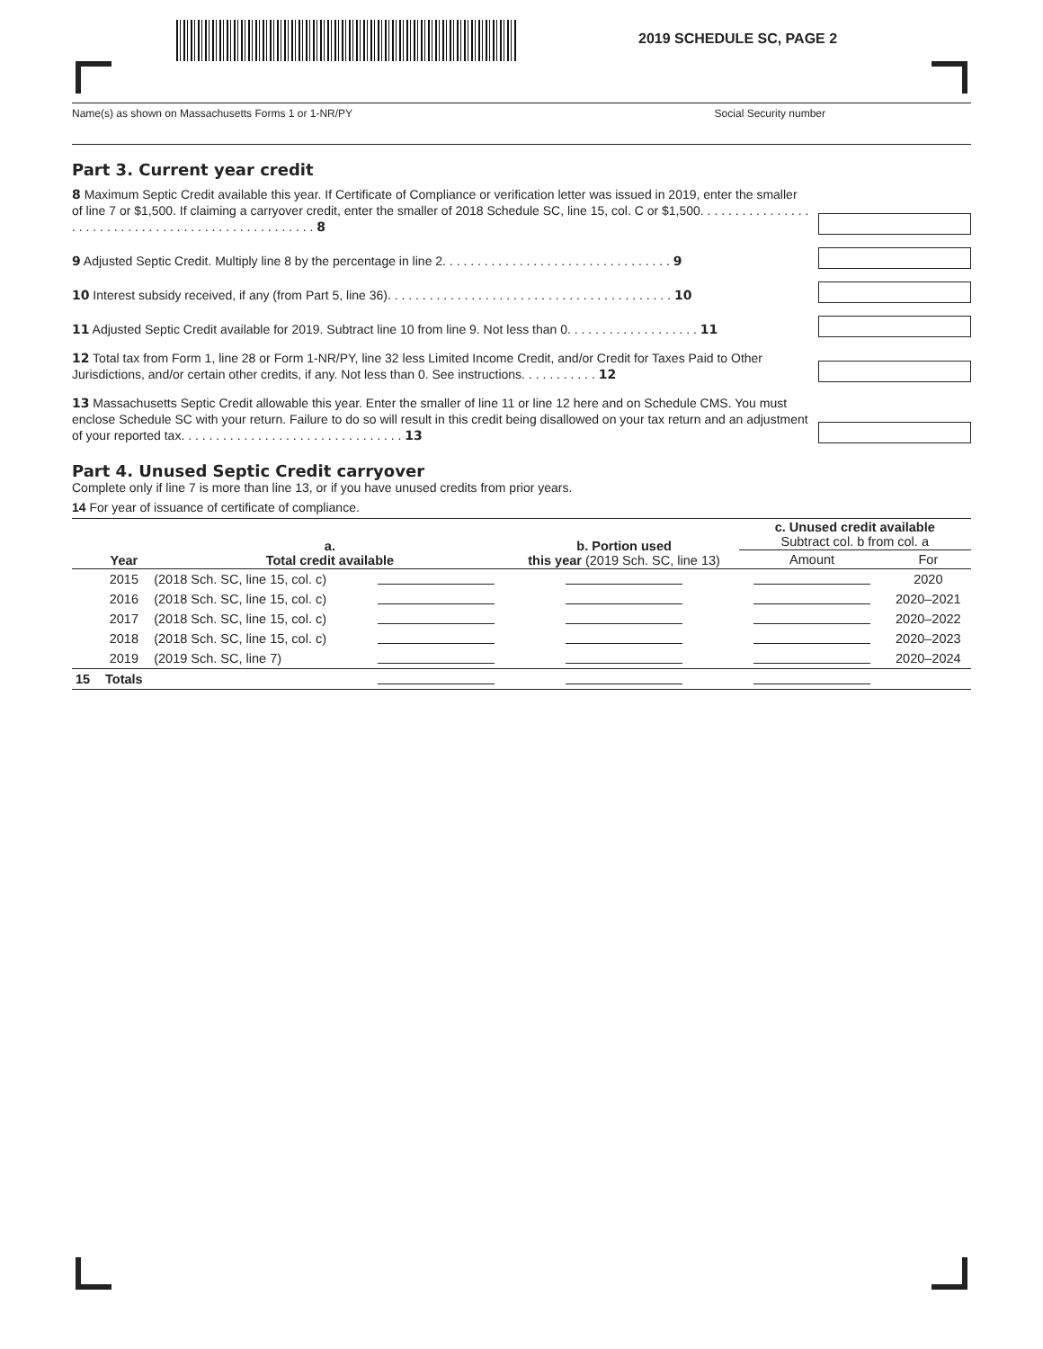2019 SCHEDULE SC, PAGE 2
Name(s) as shown on Massachusetts Forms 1 or 1-NR/PY Social Security number
Part 3. Current year credit
8 Maximum Septic Credit available this year. If Certificate of Compliance or verification letter was issued in 2019, enter the smaller of line 7 or $1,500. If claiming a carryover credit, enter the smaller of 2018 Schedule SC, line 15, col. C or $1,500. . . . . . . . . . . . . . . . . . . . . . . . . . . . . . . . . . . . . . . . . . . . . . . . . . . 8
9 Adjusted Septic Credit. Multiply line 8 by the percentage in line 2. . . . . . . . . . . . . . . . . . . . . . . . . . . . . . . . . 9
10 Interest subsidy received, if any (from Part 5, line 36). . . . . . . . . . . . . . . . . . . . . . . . . . . . . . . . . . . . . . . . . 10
11 Adjusted Septic Credit available for 2019. Subtract line 10 from line 9. Not less than 0. . . . . . . . . . . . . . . . . . . 11
12 Total tax from Form 1, line 28 or Form 1-NR/PY, line 32 less Limited Income Credit, and/or Credit for Taxes Paid to Other Jurisdictions, and/or certain other credits, if any. Not less than 0. See instructions. . . . . . . . . . . 12
13 Massachusetts Septic Credit allowable this year. Enter the smaller of line 11 or line 12 here and on Schedule CMS. You must enclose Schedule SC with your return. Failure to do so will result in this credit being disallowed on your tax return and an adjustment of your reported tax. . . . . . . . . . . . . . . . . . . . . . . . . . . . . . . . 13
Part 4. Unused Septic Credit carryover
Complete only if line 7 is more than line 13, or if you have unused credits from prior years.
14 For year of issuance of certificate of compliance.
| | Year | a. Total credit available | | b. Portion used this year (2019 Sch. SC, line 13) | c. Unused credit available Subtract col. b from col. a | |
| --- | --- | --- | --- | --- | --- | --- |
| | | | | | Amount | For |
| | 2015 | (2018 Sch. SC, line 15, col. c) | | | | 2020 |
| | 2016 | (2018 Sch. SC, line 15, col. c) | | | | 2020–2021 |
| | 2017 | (2018 Sch. SC, line 15, col. c) | | | | 2020–2022 |
| | 2018 | (2018 Sch. SC, line 15, col. c) | | | | 2020–2023 |
| | 2019 | (2019 Sch. SC, line 7) | | | | 2020–2024 |
| 15 | Totals | | | | | |